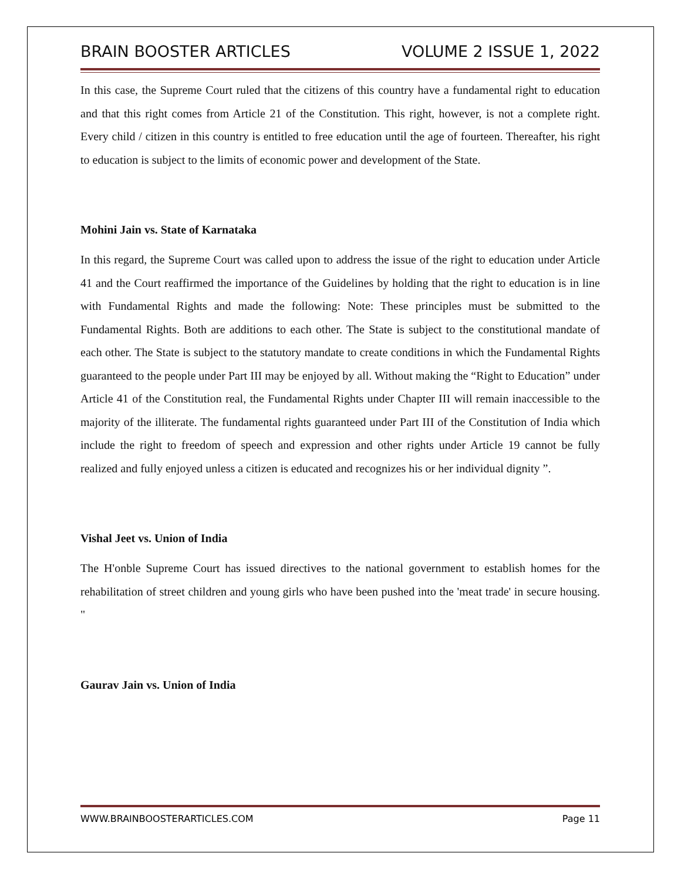BRAIN BOOSTER ARTICLES VOLUME 2 ISSUE 1, 2022
In this case, the Supreme Court ruled that the citizens of this country have a fundamental right to education and that this right comes from Article 21 of the Constitution. This right, however, is not a complete right. Every child / citizen in this country is entitled to free education until the age of fourteen. Thereafter, his right to education is subject to the limits of economic power and development of the State.
Mohini Jain vs. State of Karnataka
In this regard, the Supreme Court was called upon to address the issue of the right to education under Article 41 and the Court reaffirmed the importance of the Guidelines by holding that the right to education is in line with Fundamental Rights and made the following: Note: These principles must be submitted to the Fundamental Rights. Both are additions to each other. The State is subject to the constitutional mandate of each other. The State is subject to the statutory mandate to create conditions in which the Fundamental Rights guaranteed to the people under Part III may be enjoyed by all. Without making the “Right to Education” under Article 41 of the Constitution real, the Fundamental Rights under Chapter III will remain inaccessible to the majority of the illiterate. The fundamental rights guaranteed under Part III of the Constitution of India which include the right to freedom of speech and expression and other rights under Article 19 cannot be fully realized and fully enjoyed unless a citizen is educated and recognizes his or her individual dignity ”.
Vishal Jeet vs. Union of India
The H'onble Supreme Court has issued directives to the national government to establish homes for the rehabilitation of street children and young girls who have been pushed into the 'meat trade' in secure housing. "
Gaurav Jain vs. Union of India
WWW.BRAINBOOSTERARTICLES.COM Page 11